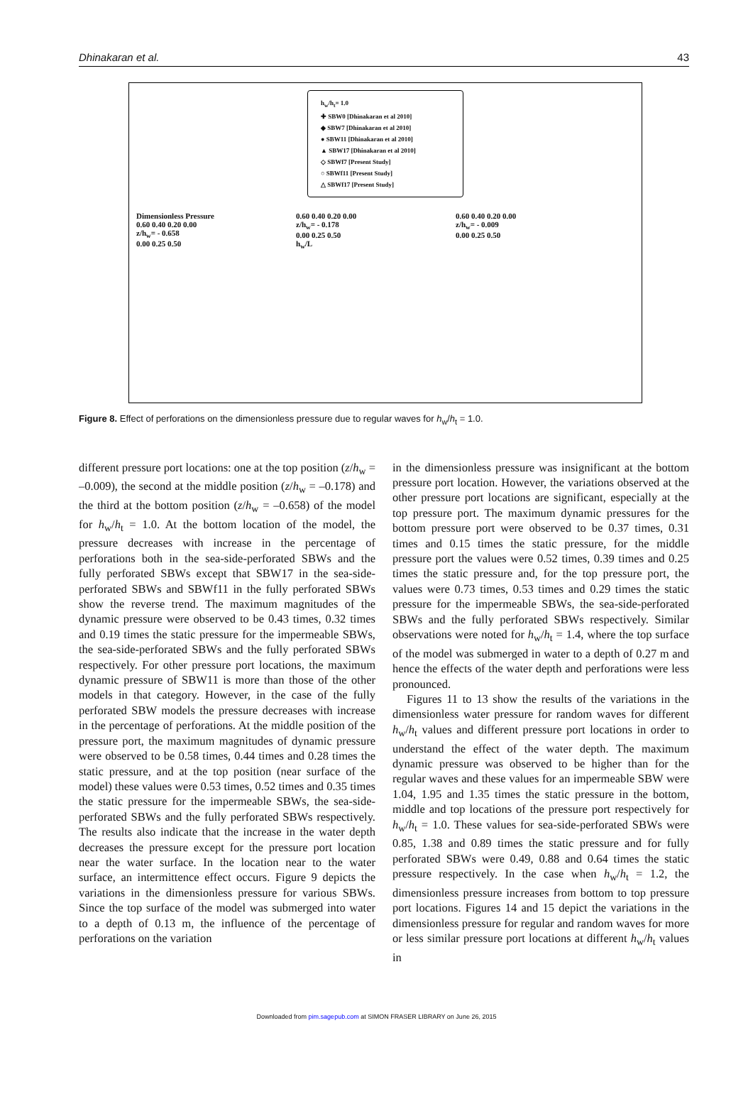Dhinakaran et al. 43
h<sub>w</sub>/h<sub>t</sub>= 1.0
✚ SBW0 [Dhinakaran et al 2010]
◆ SBW7 [Dhinakaran et al 2010]
● SBW11 [Dhinakaran et al 2010]
▲ SBW17 [Dhinakaran et al 2010]
◇ SBWf7 [Present Study]
○ SBWf11 [Present Study]
△ SBWf17 [Present Study]
Dimensionless Pressure
0.60 0.40 0.20 0.00
z/h<sub>w</sub>= - 0.658
0.00 0.25 0.50
0.60 0.40 0.20 0.00
z/h<sub>w</sub>= - 0.178
0.00 0.25 0.50
h<sub>w</sub>/L
0.60 0.40 0.20 0.00
z/h<sub>w</sub>= - 0.009
0.00 0.25 0.50
Figure 8. Effect of perforations on the dimensionless pressure due to regular waves for h<sub>w</sub>/h<sub>t</sub> = 1.0.
different pressure port locations: one at the top position (z/h<sub>w</sub> = –0.009), the second at the middle position (z/h<sub>w</sub> = –0.178) and the third at the bottom position (z/h<sub>w</sub> = –0.658) of the model for h<sub>w</sub>/h<sub>t</sub> = 1.0. At the bottom location of the model, the pressure decreases with increase in the percentage of perforations both in the sea-side-perforated SBWs and the fully perforated SBWs except that SBW17 in the sea-side-perforated SBWs and SBWf11 in the fully perforated SBWs show the reverse trend. The maximum magnitudes of the dynamic pressure were observed to be 0.43 times, 0.32 times and 0.19 times the static pressure for the impermeable SBWs, the sea-side-perforated SBWs and the fully perforated SBWs respectively. For other pressure port locations, the maximum dynamic pressure of SBW11 is more than those of the other models in that category. However, in the case of the fully perforated SBW models the pressure decreases with increase in the percentage of perforations. At the middle position of the pressure port, the maximum magnitudes of dynamic pressure were observed to be 0.58 times, 0.44 times and 0.28 times the static pressure, and at the top position (near surface of the model) these values were 0.53 times, 0.52 times and 0.35 times the static pressure for the impermeable SBWs, the sea-side-perforated SBWs and the fully perforated SBWs respectively. The results also indicate that the increase in the water depth decreases the pressure except for the pressure port location near the water surface. In the location near to the water surface, an intermittence effect occurs. Figure 9 depicts the variations in the dimensionless pressure for various SBWs. Since the top surface of the model was submerged into water to a depth of 0.13 m, the influence of the percentage of perforations on the variation
in the dimensionless pressure was insignificant at the bottom pressure port location. However, the variations observed at the other pressure port locations are significant, especially at the top pressure port. The maximum dynamic pressures for the bottom pressure port were observed to be 0.37 times, 0.31 times and 0.15 times the static pressure, for the middle pressure port the values were 0.52 times, 0.39 times and 0.25 times the static pressure and, for the top pressure port, the values were 0.73 times, 0.53 times and 0.29 times the static pressure for the impermeable SBWs, the sea-side-perforated SBWs and the fully perforated SBWs respectively. Similar observations were noted for h<sub>w</sub>/h<sub>t</sub> = 1.4, where the top surface of the model was submerged in water to a depth of 0.27 m and hence the effects of the water depth and perforations were less pronounced.
Figures 11 to 13 show the results of the variations in the dimensionless water pressure for random waves for different h<sub>w</sub>/h<sub>t</sub> values and different pressure port locations in order to understand the effect of the water depth. The maximum dynamic pressure was observed to be higher than for the regular waves and these values for an impermeable SBW were 1.04, 1.95 and 1.35 times the static pressure in the bottom, middle and top locations of the pressure port respectively for h<sub>w</sub>/h<sub>t</sub> = 1.0. These values for sea-side-perforated SBWs were 0.85, 1.38 and 0.89 times the static pressure and for fully perforated SBWs were 0.49, 0.88 and 0.64 times the static pressure respectively. In the case when h<sub>w</sub>/h<sub>t</sub> = 1.2, the dimensionless pressure increases from bottom to top pressure port locations. Figures 14 and 15 depict the variations in the dimensionless pressure for regular and random waves for more or less similar pressure port locations at different h<sub>w</sub>/h<sub>t</sub> values in
Downloaded from pim.sagepub.com at SIMON FRASER LIBRARY on June 26, 2015